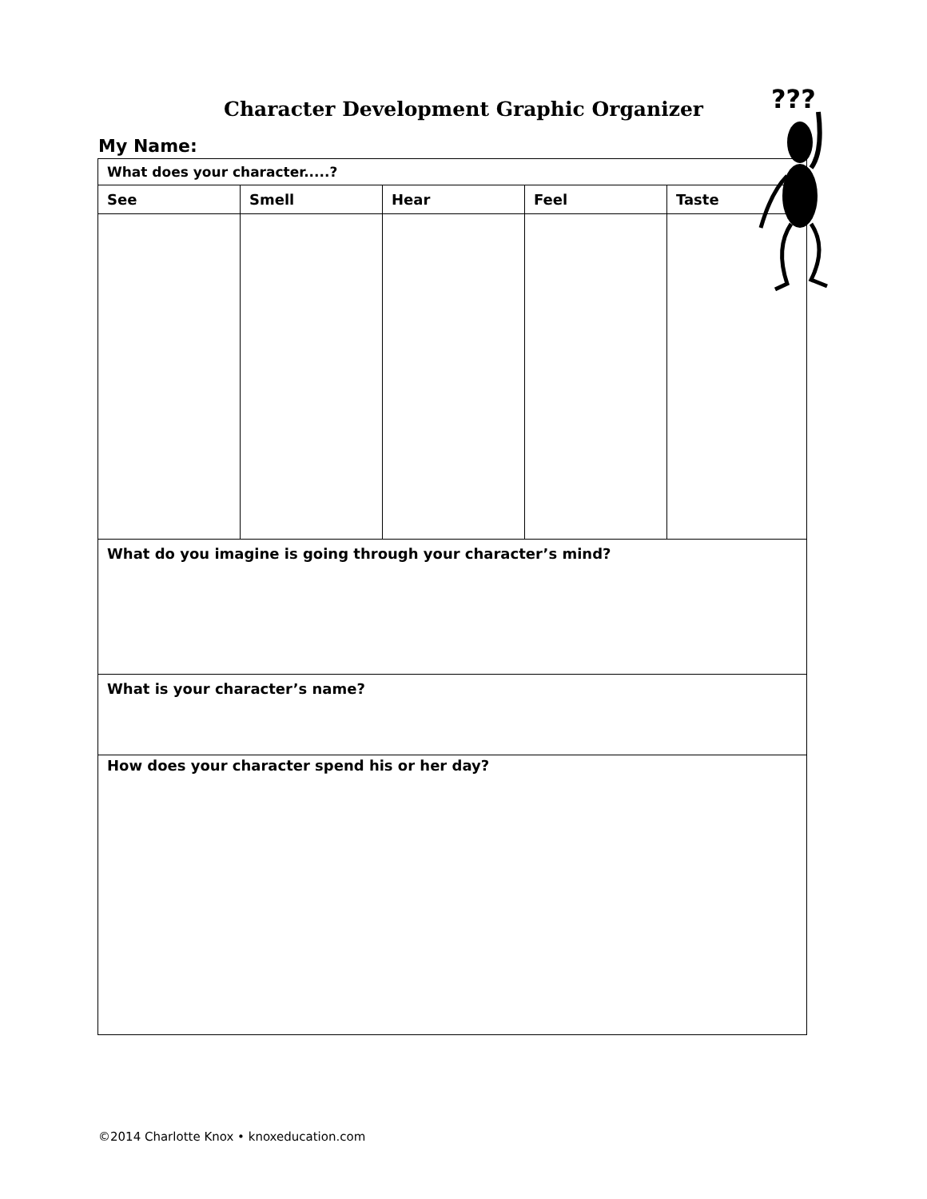Character Development Graphic Organizer
My Name:
| What does your character.....? | | | | |
| --- | --- | --- | --- | --- |
| See | Smell | Hear | Feel | Taste |
| What do you imagine is going through your character’s mind? | | | | |
| What is your character’s name? | | | | |
| How does your character spend his or her day? | | | | |
???
©2014 Charlotte Knox • knoxeducation.com